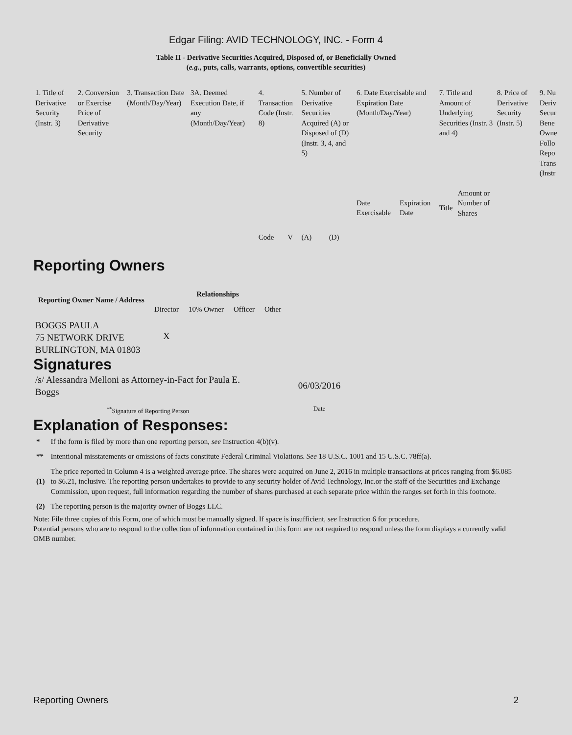Edgar Filing: AVID TECHNOLOGY, INC. - Form 4
Table II - Derivative Securities Acquired, Disposed of, or Beneficially Owned
(e.g., puts, calls, warrants, options, convertible securities)
| 1. Title of Derivative Security (Instr. 3) | 2. Conversion or Exercise Price of Derivative Security | 3. Transaction Date (Month/Day/Year) | 3A. Deemed Execution Date, if any (Month/Day/Year) | 4. Transaction Code (Instr. 8) | | 5. Number of Derivative Securities Acquired (A) or Disposed of (D) (Instr. 3, 4, and 5) | | 6. Date Exercisable and Expiration Date (Month/Day/Year) | | 7. Title and Amount of Underlying Securities (Instr. 3 and 4) | | 8. Price of Derivative Security (Instr. 5) | 9. Nu Deriv Secur Bene Owne Follo Repo Trans (Instr |
| --- | --- | --- | --- | --- | --- | --- | --- | --- | --- | --- | --- | --- | --- |
| | | | | Code | V | (A) | (D) | Date Exercisable | Expiration Date | Title | Amount or Number of Shares | | |
Reporting Owners
| Reporting Owner Name / Address | Relationships | | | |
| --- | --- | --- | --- | --- |
| | Director | 10% Owner | Officer | Other |
| BOGGS PAULA 75 NETWORK DRIVE BURLINGTON, MA 01803 | X | | | |
Signatures
| /s/ Alessandra Melloni as Attorney-in-Fact for Paula E. Boggs | 06/03/2016 |
| <sup>**</sup> Signature of Reporting Person | Date |
Explanation of Responses:
| * | If the form is filed by more than one reporting person, see Instruction 4(b)(v). |
| ** | Intentional misstatements or omissions of facts constitute Federal Criminal Violations. See 18 U.S.C. 1001 and 15 U.S.C. 78ff(a). |
| (1) | The price reported in Column 4 is a weighted average price. The shares were acquired on June 2, 2016 in multiple transactions at prices ranging from $6.085 to $6.21, inclusive. The reporting person undertakes to provide to any security holder of Avid Technology, Inc.or the staff of the Securities and Exchange Commission, upon request, full information regarding the number of shares purchased at each separate price within the ranges set forth in this footnote. |
| (2) | The reporting person is the majority owner of Boggs LLC. |
Note: File three copies of this Form, one of which must be manually signed. If space is insufficient, see Instruction 6 for procedure.
Potential persons who are to respond to the collection of information contained in this form are not required to respond unless the form displays a currently valid OMB number.
Reporting Owners 2